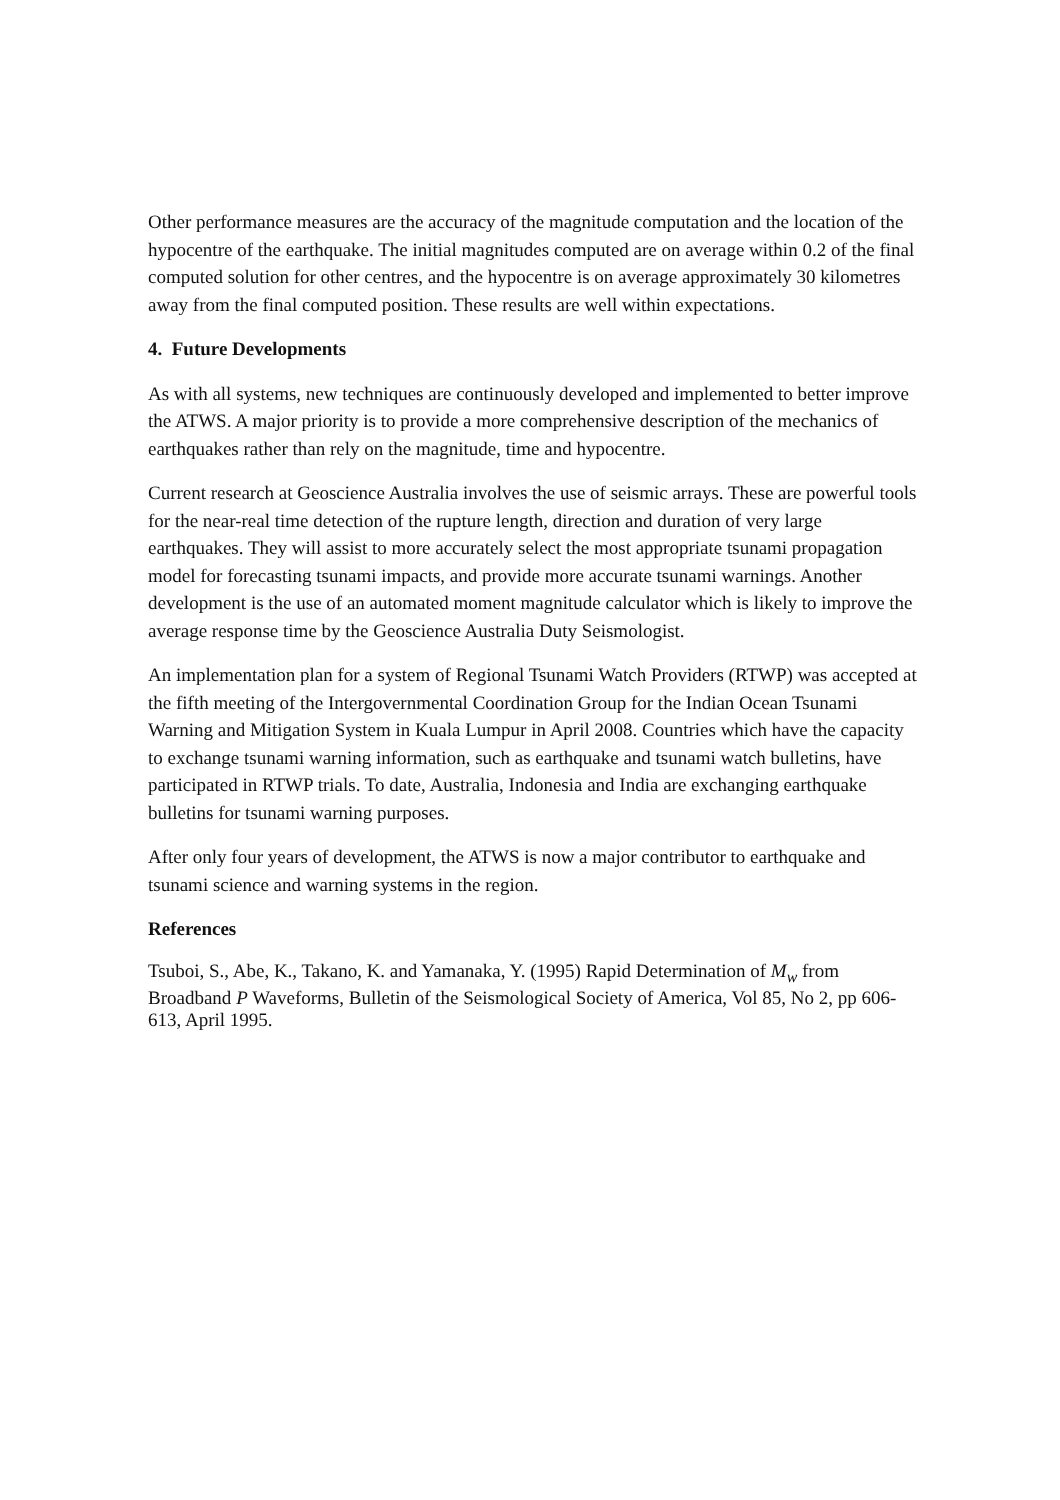Other performance measures are the accuracy of the magnitude computation and the location of the hypocentre of the earthquake. The initial magnitudes computed are on average within 0.2 of the final computed solution for other centres, and the hypocentre is on average approximately 30 kilometres away from the final computed position. These results are well within expectations.
4. Future Developments
As with all systems, new techniques are continuously developed and implemented to better improve the ATWS. A major priority is to provide a more comprehensive description of the mechanics of earthquakes rather than rely on the magnitude, time and hypocentre.
Current research at Geoscience Australia involves the use of seismic arrays. These are powerful tools for the near-real time detection of the rupture length, direction and duration of very large earthquakes. They will assist to more accurately select the most appropriate tsunami propagation model for forecasting tsunami impacts, and provide more accurate tsunami warnings. Another development is the use of an automated moment magnitude calculator which is likely to improve the average response time by the Geoscience Australia Duty Seismologist.
An implementation plan for a system of Regional Tsunami Watch Providers (RTWP) was accepted at the fifth meeting of the Intergovernmental Coordination Group for the Indian Ocean Tsunami Warning and Mitigation System in Kuala Lumpur in April 2008. Countries which have the capacity to exchange tsunami warning information, such as earthquake and tsunami watch bulletins, have participated in RTWP trials. To date, Australia, Indonesia and India are exchanging earthquake bulletins for tsunami warning purposes.
After only four years of development, the ATWS is now a major contributor to earthquake and tsunami science and warning systems in the region.
References
Tsuboi, S., Abe, K., Takano, K. and Yamanaka, Y. (1995) Rapid Determination of M<sub>w</sub> from Broadband P Waveforms, Bulletin of the Seismological Society of America, Vol 85, No 2, pp 606-613, April 1995.